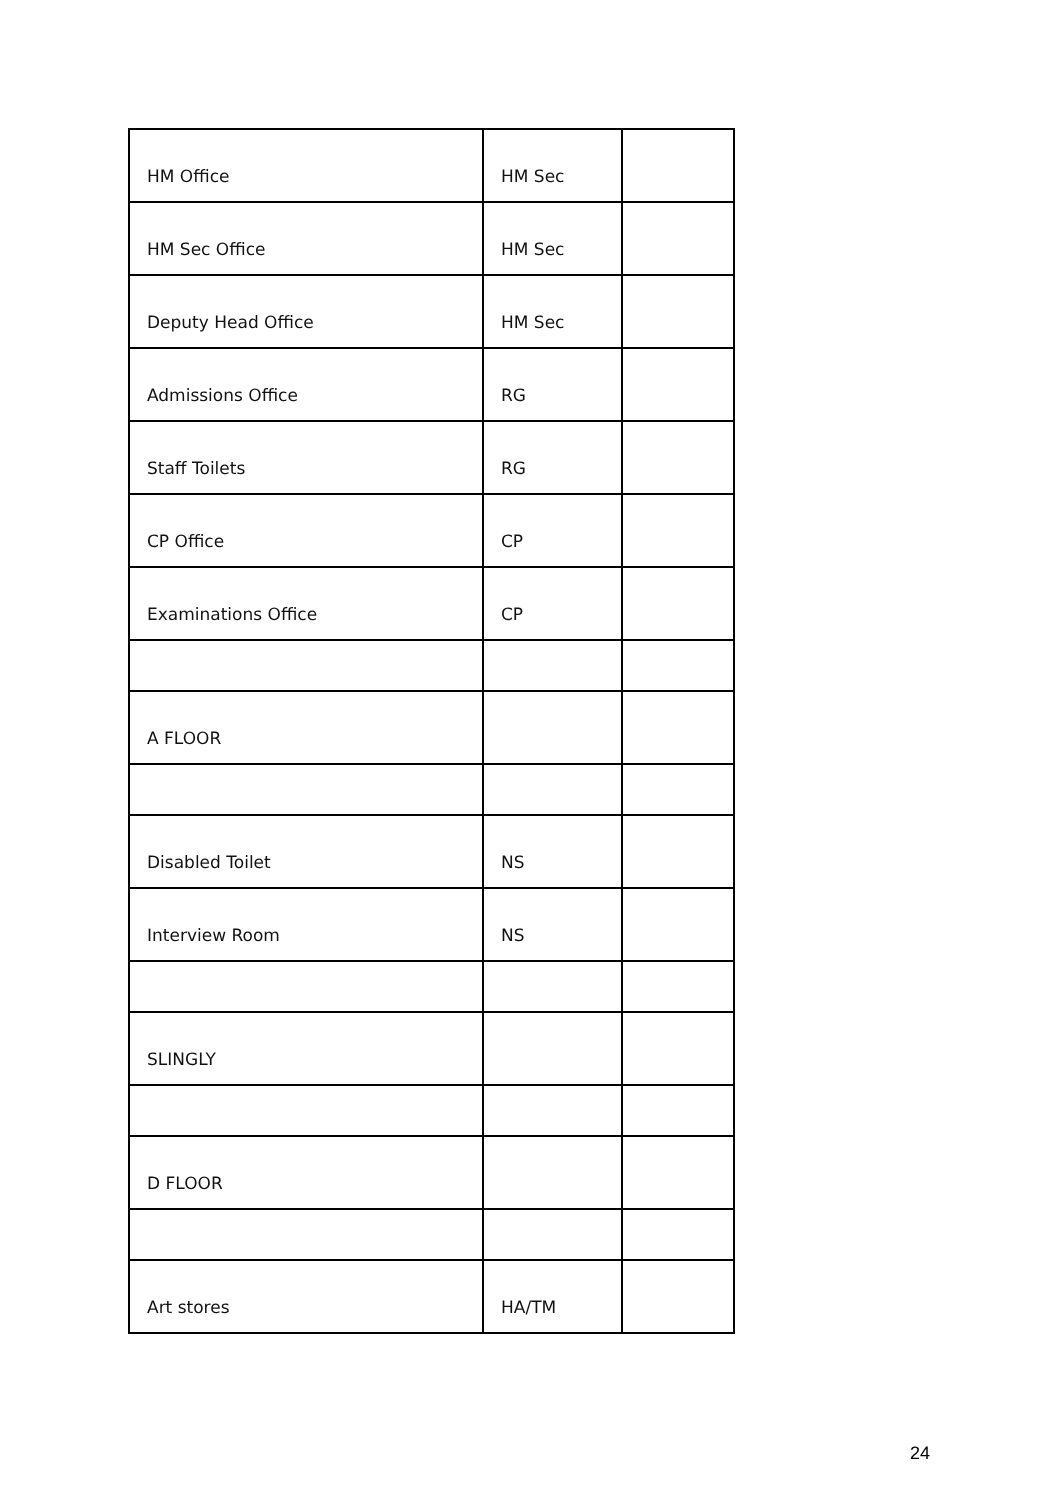| HM Office | HM Sec | |
| HM Sec Office | HM Sec | |
| Deputy Head Office | HM Sec | |
| Admissions Office | RG | |
| Staff Toilets | RG | |
| CP Office | CP | |
| Examinations Office | CP | |
| A FLOOR | | |
| Disabled Toilet | NS | |
| Interview Room | NS | |
| SLINGLY | | |
| D FLOOR | | |
| Art stores | HA/TM | |
24